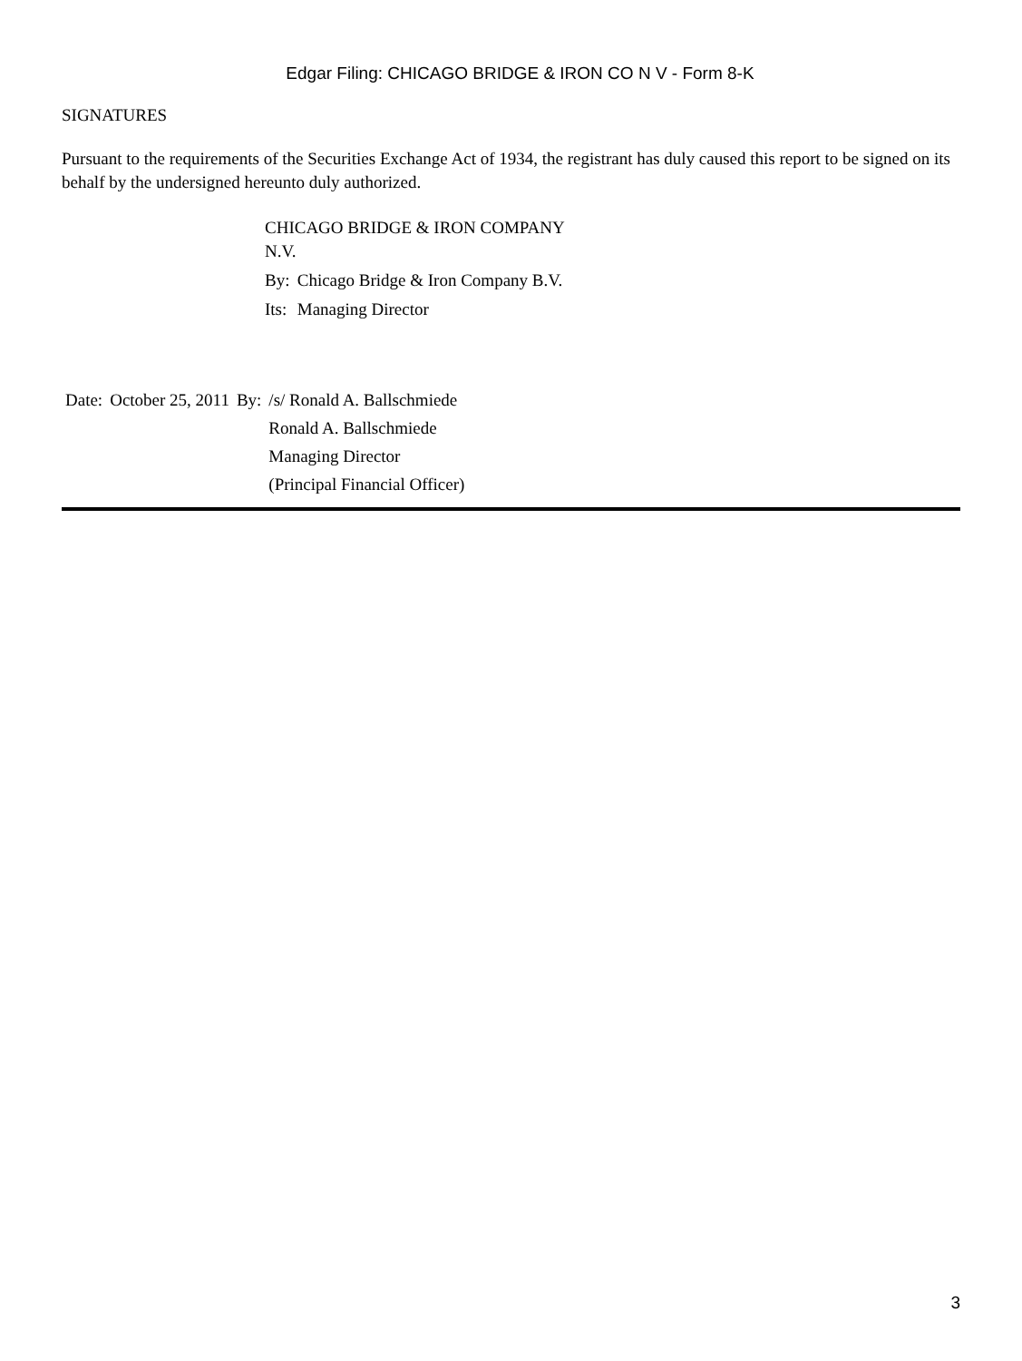Edgar Filing: CHICAGO BRIDGE & IRON CO N V - Form 8-K
SIGNATURES
Pursuant to the requirements of the Securities Exchange Act of 1934, the registrant has duly caused this report to be signed on its behalf by the undersigned hereunto duly authorized.
| CHICAGO BRIDGE & IRON COMPANY N.V. | |
| By: | Chicago Bridge & Iron Company B.V. |
| Its: | Managing Director |
| Date: | October 25, 2011 | By: | /s/ Ronald A. Ballschmiede |
| | | | Ronald A. Ballschmiede |
| | | | Managing Director |
| | | | (Principal Financial Officer) |
3